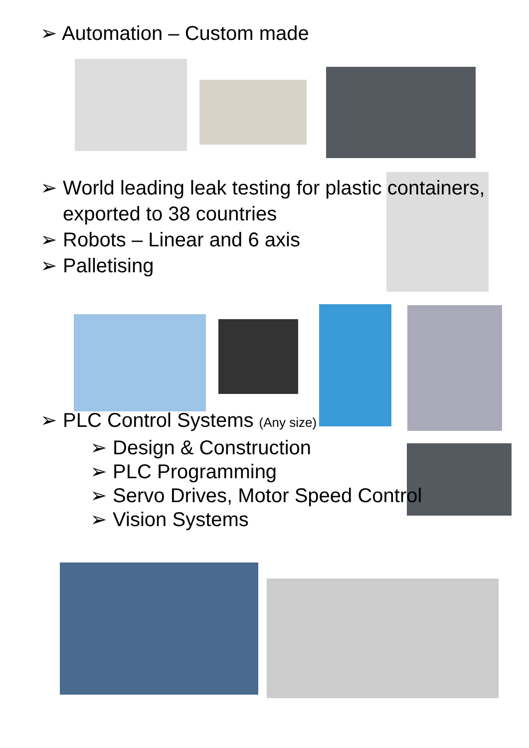➢ Automation – Custom made
➢ World leading leak testing for plastic containers, exported to 38 countries
➢ Robots – Linear and 6 axis
➢ Palletising
➢ PLC Control Systems (Any size)
➢ Design & Construction
➢ PLC Programming
➢ Servo Drives, Motor Speed Control
➢ Vision Systems